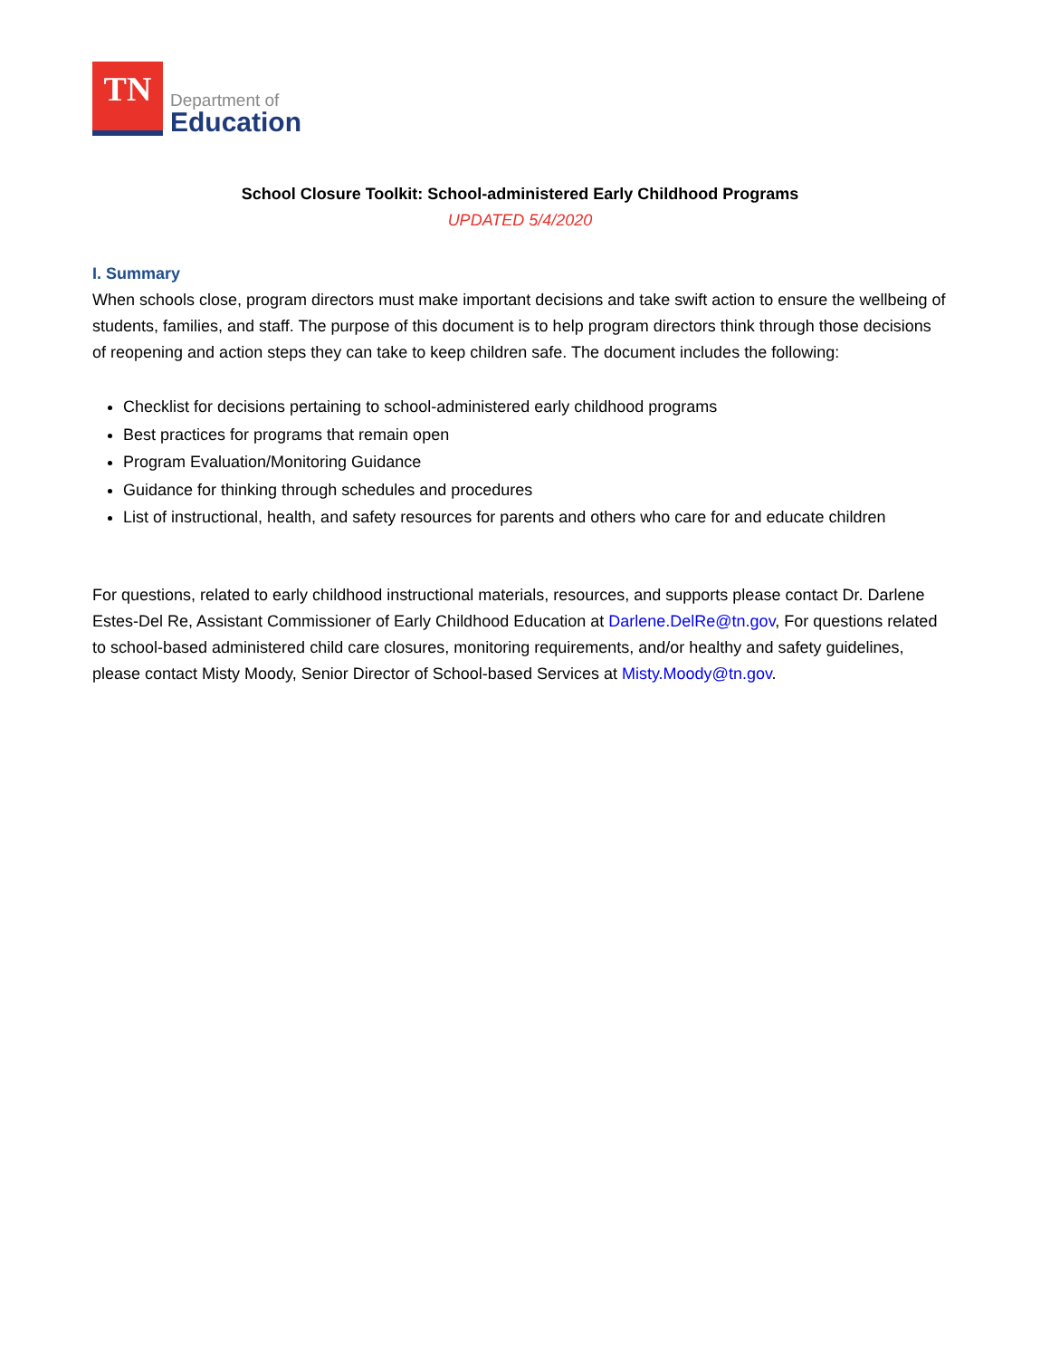TN
Department of
Education
School Closure Toolkit: School-administered Early Childhood Programs
UPDATED 5/4/2020
I. Summary
When schools close, program directors must make important decisions and take swift action to ensure the wellbeing of students, families, and staff. The purpose of this document is to help program directors think through those decisions of reopening and action steps they can take to keep children safe. The document includes the following:
Checklist for decisions pertaining to school-administered early childhood programs
Best practices for programs that remain open
Program Evaluation/Monitoring Guidance
Guidance for thinking through schedules and procedures
List of instructional, health, and safety resources for parents and others who care for and educate children
For questions, related to early childhood instructional materials, resources, and supports please contact Dr. Darlene Estes-Del Re, Assistant Commissioner of Early Childhood Education at Darlene.DelRe@tn.gov, For questions related to school-based administered child care closures, monitoring requirements, and/or healthy and safety guidelines, please contact Misty Moody, Senior Director of School-based Services at Misty.Moody@tn.gov.